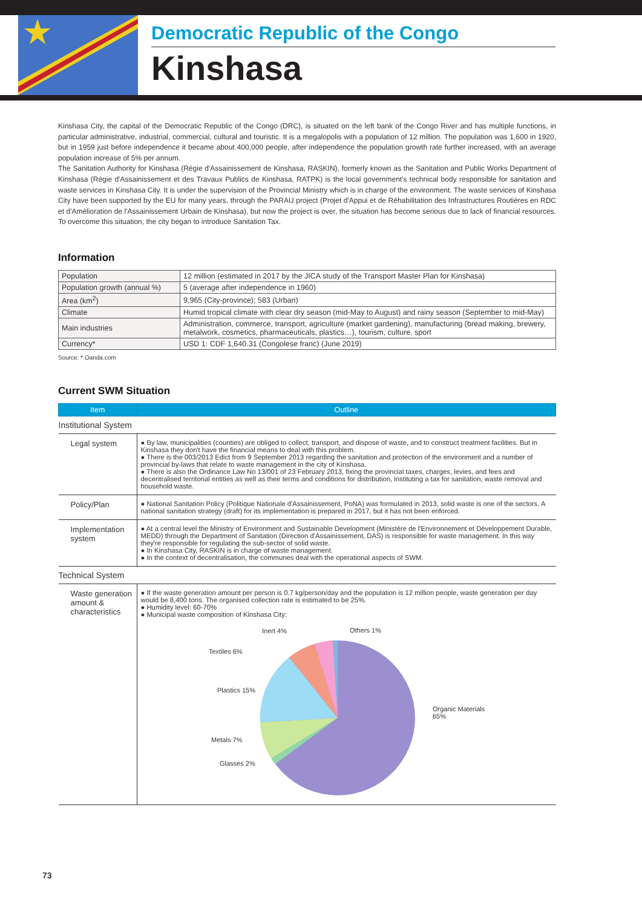Democratic Republic of the Congo
Kinshasa
Kinshasa City, the capital of the Democratic Republic of the Congo (DRC), is situated on the left bank of the Congo River and has multiple functions, in particular administrative, industrial, commercial, cultural and touristic. It is a megalopolis with a population of 12 million. The population was 1,600 in 1920, but in 1959 just before independence it became about 400,000 people, after independence the population growth rate further increased, with an average population increase of 5% per annum.
The Sanitation Authority for Kinshasa (Régie d'Assainissement de Kinshasa, RASKIN), formerly known as the Sanitation and Public Works Department of Kinshasa (Régie d'Assainissement et des Travaux Publics de Kinshasa, RATPK) is the local government's technical body responsible for sanitation and waste services in Kinshasa City. It is under the supervision of the Provincial Ministry which is in charge of the environment. The waste services of Kinshasa City have been supported by the EU for many years, through the PARAU project (Projet d'Appui et de Réhabilitation des Infrastructures Routières en RDC et d'Amélioration de l'Assainissement Urbain de Kinshasa), but now the project is over, the situation has become serious due to lack of financial resources. To overcome this situation, the city began to introduce Sanitation Tax.
Information
| Population | 12 million (estimated in 2017 by the JICA study of the Transport Master Plan for Kinshasa) |
| Population growth (annual %) | 5 (average after independence in 1960) |
| Area (km<sup>2</sup>) | 9,965 (City-province); 583 (Urban) |
| Climate | Humid tropical climate with clear dry season (mid-May to August) and rainy season (September to mid-May) |
| Main industries | Administration, commerce, transport, agriculture (market gardening), manufacturing (bread making, brewery, metalwork, cosmetics, pharmaceuticals, plastics…), tourism, culture, sport |
| Currency* | USD 1: CDF 1,640.31 (Congolese franc) (June 2019) |
Source: * Oanda.com
Current SWM Situation
| Item | Outline |
| --- | --- |
| Institutional System | |
| Legal system | ● By law, municipalities (counties) are obliged to collect, transport, and dispose of waste, and to construct treatment facilities. But in Kinshasa they don't have the financial means to deal with this problem. ● There is the 003/2013 Edict from 9 September 2013 regarding the sanitation and protection of the environment and a number of provincial by-laws that relate to waste management in the city of Kinshasa. ● There is also the Ordinance Law No 13/001 of 23 February 2013, fixing the provincial taxes, charges, levies, and fees and decentralised territorial entities as well as their terms and conditions for distribution, instituting a tax for sanitation, waste removal and household waste. |
| Policy/Plan | ● National Sanitation Policy (Politique Nationale d'Assainissement, PoNA) was formulated in 2013, solid waste is one of the sectors. A national sanitation strategy (draft) for its implementation is prepared in 2017, but it has not been enforced. |
| Implementation system | ● At a central level the Ministry of Environment and Sustainable Development (Ministère de l'Environnement et Développement Durable, MEDD) through the Department of Sanitation (Direction d'Assainissement, DAS) is responsible for waste management. In this way they're responsible for regulating the sub-sector of solid waste. ● In Kinshasa City, RASKIN is in charge of waste management. ● In the context of decentralisation, the communes deal with the operational aspects of SWM. |
| Technical System | |
| Waste generation amount & characteristics | ● If the waste generation amount per person is 0.7 kg/person/day and the population is 12 million people, waste generation per day would be 8,400 tons. The organised collection rate is estimated to be 25%. ● Humidity level: 60-70% ● Municipal waste composition of Kinshasa City: Inert 4% Others 1% Textiles 6% Plastics 15% Organic Materials 65% Metals 7% Glasses 2% |
73